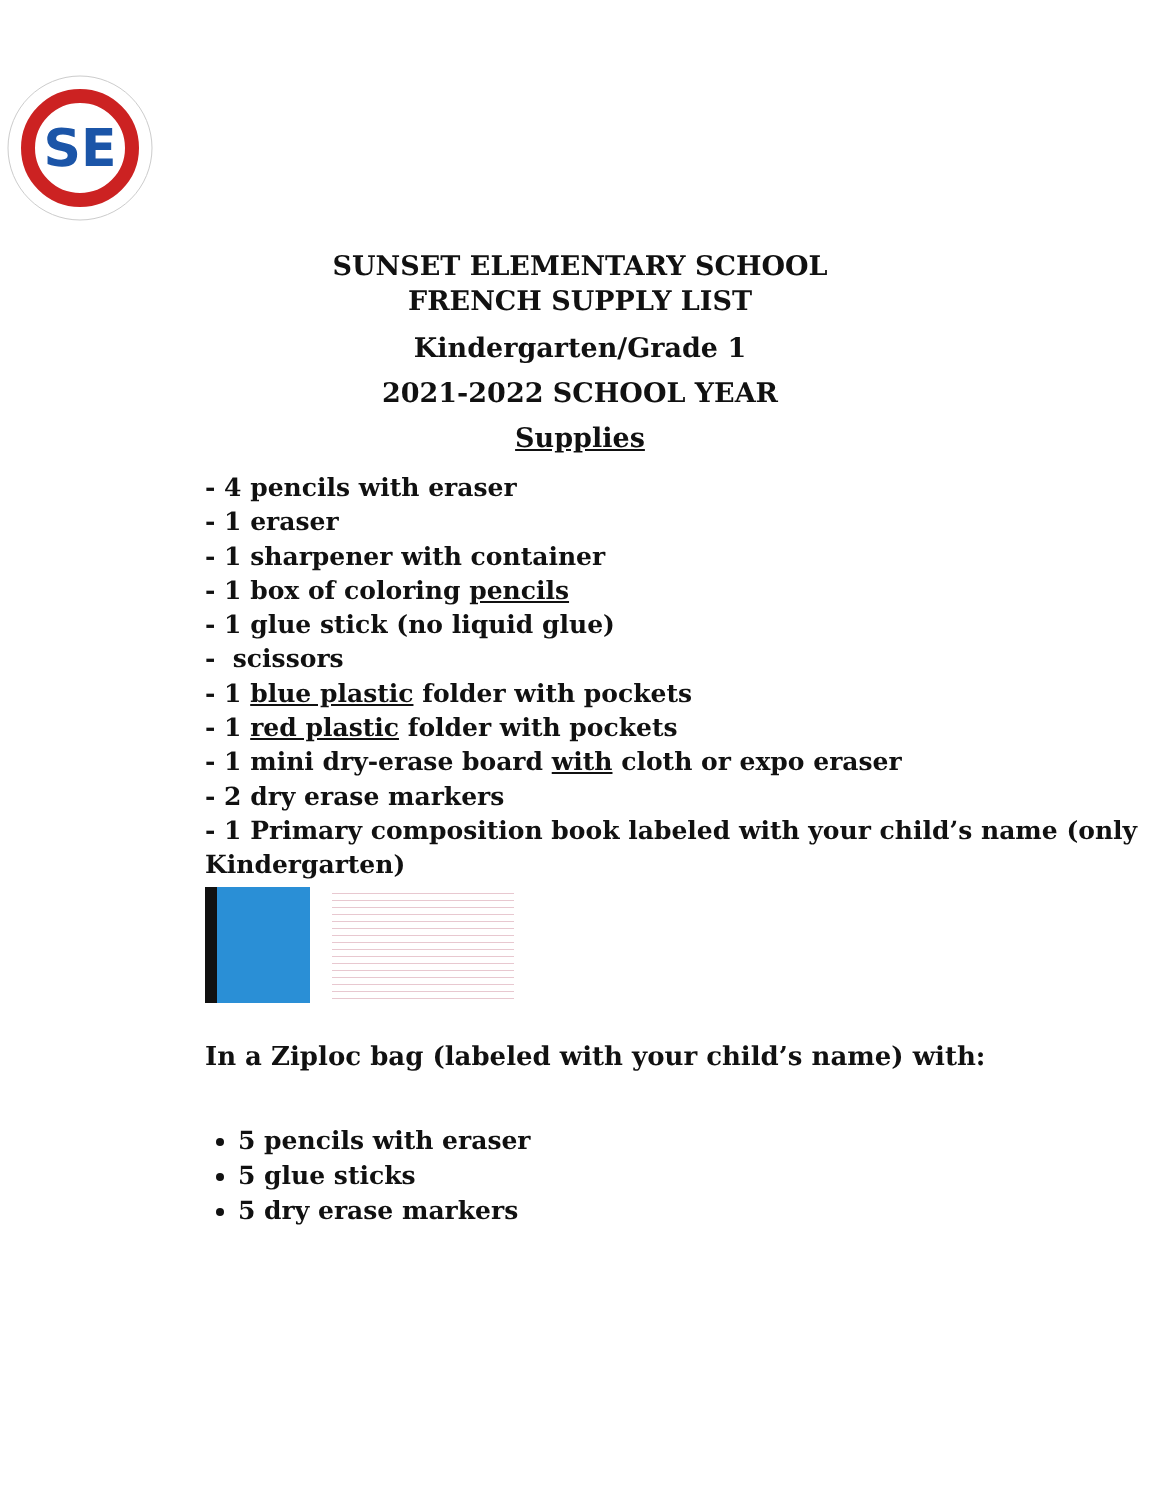SE
SUNSET ELEMENTARY SCHOOL
FRENCH SUPPLY LIST
Kindergarten/Grade 1
2021-2022 SCHOOL YEAR
Supplies
- 4 pencils with eraser
- 1 eraser
- 1 sharpener with container
- 1 box of coloring pencils
- 1 glue stick (no liquid glue)
- scissors
- 1 blue plastic folder with pockets
- 1 red plastic folder with pockets
- 1 mini dry-erase board with cloth or expo eraser
- 2 dry erase markers
- 1 Primary composition book labeled with your child’s name (only Kindergarten)
In a Ziploc bag (labeled with your child’s name) with:
5 pencils with eraser
5 glue sticks
5 dry erase markers